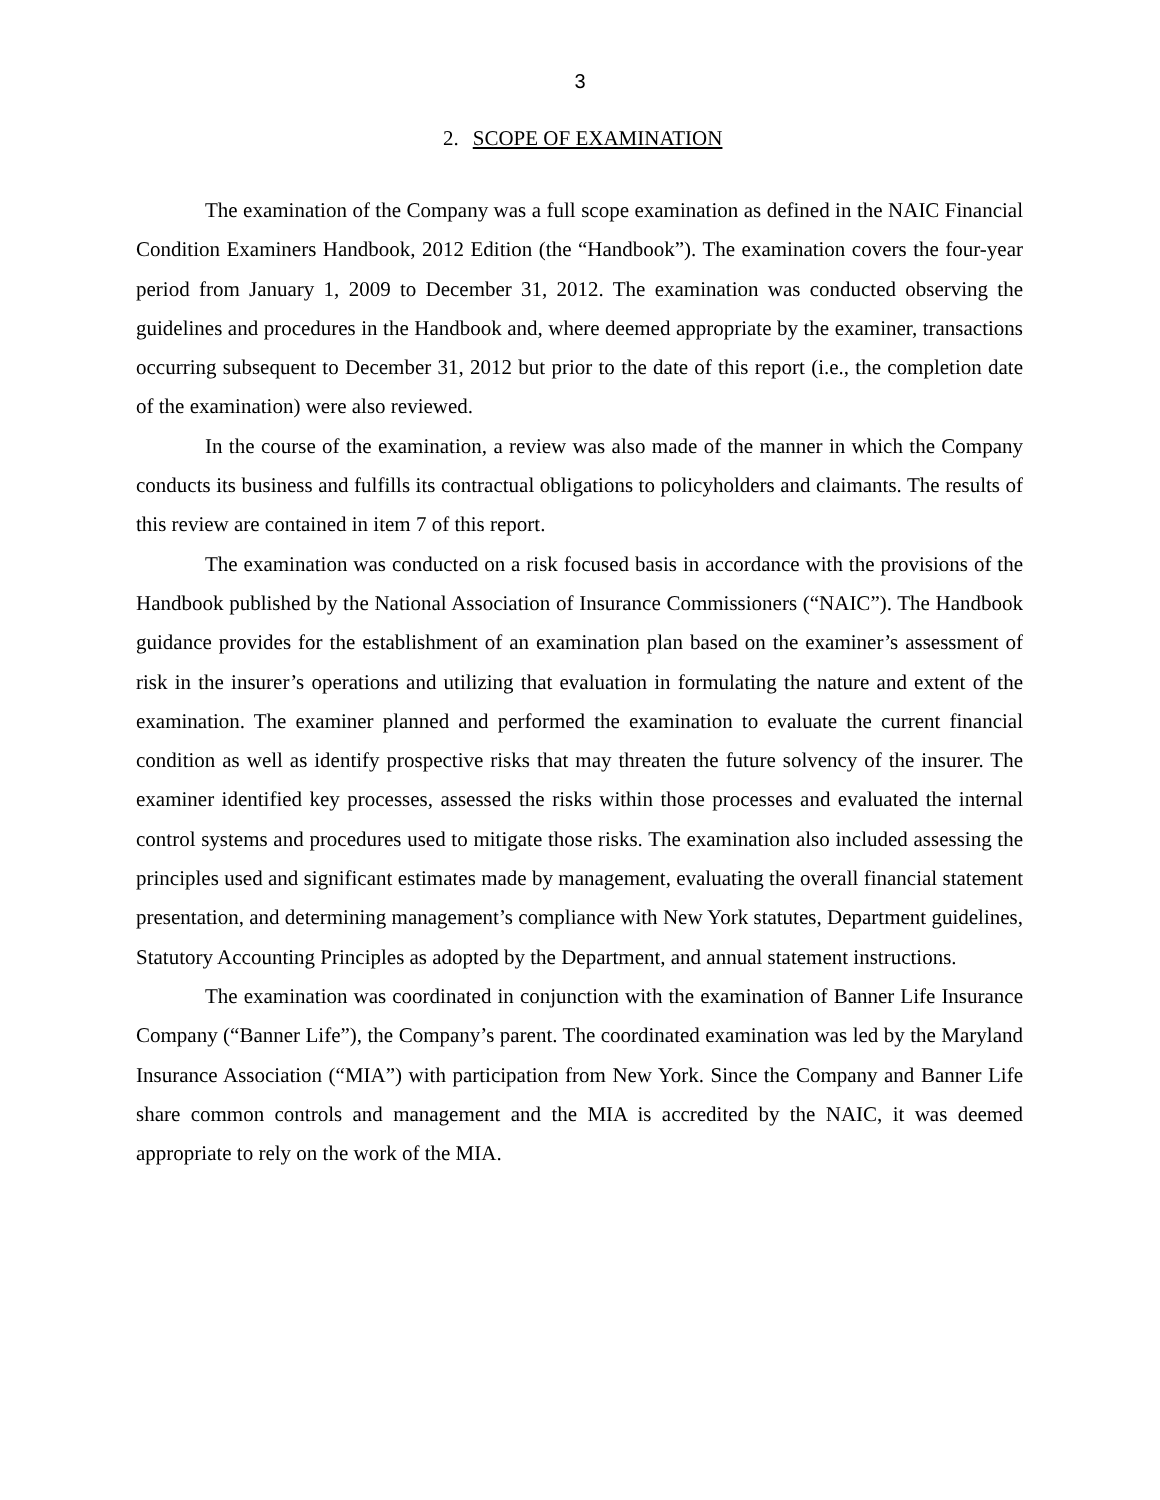3
2. SCOPE OF EXAMINATION
The examination of the Company was a full scope examination as defined in the NAIC Financial Condition Examiners Handbook, 2012 Edition (the “Handbook”). The examination covers the four-year period from January 1, 2009 to December 31, 2012. The examination was conducted observing the guidelines and procedures in the Handbook and, where deemed appropriate by the examiner, transactions occurring subsequent to December 31, 2012 but prior to the date of this report (i.e., the completion date of the examination) were also reviewed.
In the course of the examination, a review was also made of the manner in which the Company conducts its business and fulfills its contractual obligations to policyholders and claimants. The results of this review are contained in item 7 of this report.
The examination was conducted on a risk focused basis in accordance with the provisions of the Handbook published by the National Association of Insurance Commissioners (“NAIC”). The Handbook guidance provides for the establishment of an examination plan based on the examiner’s assessment of risk in the insurer’s operations and utilizing that evaluation in formulating the nature and extent of the examination. The examiner planned and performed the examination to evaluate the current financial condition as well as identify prospective risks that may threaten the future solvency of the insurer. The examiner identified key processes, assessed the risks within those processes and evaluated the internal control systems and procedures used to mitigate those risks. The examination also included assessing the principles used and significant estimates made by management, evaluating the overall financial statement presentation, and determining management’s compliance with New York statutes, Department guidelines, Statutory Accounting Principles as adopted by the Department, and annual statement instructions.
The examination was coordinated in conjunction with the examination of Banner Life Insurance Company (“Banner Life”), the Company’s parent. The coordinated examination was led by the Maryland Insurance Association (“MIA”) with participation from New York. Since the Company and Banner Life share common controls and management and the MIA is accredited by the NAIC, it was deemed appropriate to rely on the work of the MIA.